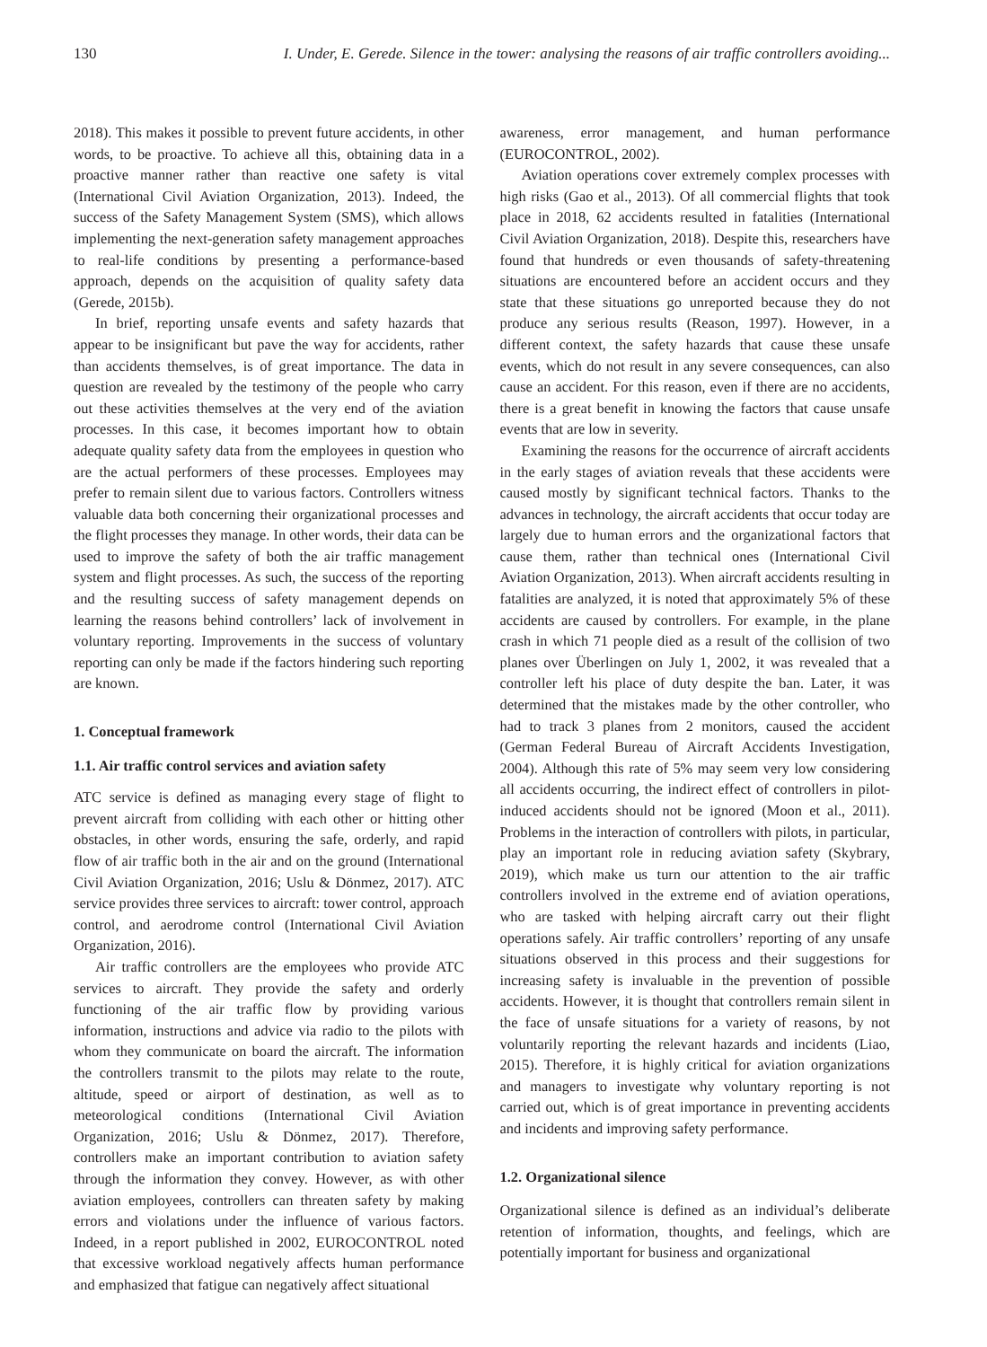130 I. Under, E. Gerede. Silence in the tower: analysing the reasons of air traffic controllers avoiding...
2018). This makes it possible to prevent future accidents, in other words, to be proactive. To achieve all this, obtaining data in a proactive manner rather than reactive one safety is vital (International Civil Aviation Organization, 2013). Indeed, the success of the Safety Management System (SMS), which allows implementing the next-generation safety management approaches to real-life conditions by presenting a performance-based approach, depends on the acquisition of quality safety data (Gerede, 2015b).
In brief, reporting unsafe events and safety hazards that appear to be insignificant but pave the way for accidents, rather than accidents themselves, is of great importance. The data in question are revealed by the testimony of the people who carry out these activities themselves at the very end of the aviation processes. In this case, it becomes important how to obtain adequate quality safety data from the employees in question who are the actual performers of these processes. Employees may prefer to remain silent due to various factors. Controllers witness valuable data both concerning their organizational processes and the flight processes they manage. In other words, their data can be used to improve the safety of both the air traffic management system and flight processes. As such, the success of the reporting and the resulting success of safety management depends on learning the reasons behind controllers’ lack of involvement in voluntary reporting. Improvements in the success of voluntary reporting can only be made if the factors hindering such reporting are known.
1. Conceptual framework
1.1. Air traffic control services and aviation safety
ATC service is defined as managing every stage of flight to prevent aircraft from colliding with each other or hitting other obstacles, in other words, ensuring the safe, orderly, and rapid flow of air traffic both in the air and on the ground (International Civil Aviation Organization, 2016; Uslu & Dönmez, 2017). ATC service provides three services to aircraft: tower control, approach control, and aerodrome control (International Civil Aviation Organization, 2016).
Air traffic controllers are the employees who provide ATC services to aircraft. They provide the safety and orderly functioning of the air traffic flow by providing various information, instructions and advice via radio to the pilots with whom they communicate on board the aircraft. The information the controllers transmit to the pilots may relate to the route, altitude, speed or airport of destination, as well as to meteorological conditions (International Civil Aviation Organization, 2016; Uslu & Dönmez, 2017). Therefore, controllers make an important contribution to aviation safety through the information they convey. However, as with other aviation employees, controllers can threaten safety by making errors and violations under the influence of various factors. Indeed, in a report published in 2002, EUROCONTROL noted that excessive workload negatively affects human performance and emphasized that fatigue can negatively affect situational
awareness, error management, and human performance (EUROCONTROL, 2002).
Aviation operations cover extremely complex processes with high risks (Gao et al., 2013). Of all commercial flights that took place in 2018, 62 accidents resulted in fatalities (International Civil Aviation Organization, 2018). Despite this, researchers have found that hundreds or even thousands of safety-threatening situations are encountered before an accident occurs and they state that these situations go unreported because they do not produce any serious results (Reason, 1997). However, in a different context, the safety hazards that cause these unsafe events, which do not result in any severe consequences, can also cause an accident. For this reason, even if there are no accidents, there is a great benefit in knowing the factors that cause unsafe events that are low in severity.
Examining the reasons for the occurrence of aircraft accidents in the early stages of aviation reveals that these accidents were caused mostly by significant technical factors. Thanks to the advances in technology, the aircraft accidents that occur today are largely due to human errors and the organizational factors that cause them, rather than technical ones (International Civil Aviation Organization, 2013). When aircraft accidents resulting in fatalities are analyzed, it is noted that approximately 5% of these accidents are caused by controllers. For example, in the plane crash in which 71 people died as a result of the collision of two planes over Überlingen on July 1, 2002, it was revealed that a controller left his place of duty despite the ban. Later, it was determined that the mistakes made by the other controller, who had to track 3 planes from 2 monitors, caused the accident (German Federal Bureau of Aircraft Accidents Investigation, 2004). Although this rate of 5% may seem very low considering all accidents occurring, the indirect effect of controllers in pilot-induced accidents should not be ignored (Moon et al., 2011). Problems in the interaction of controllers with pilots, in particular, play an important role in reducing aviation safety (Skybrary, 2019), which make us turn our attention to the air traffic controllers involved in the extreme end of aviation operations, who are tasked with helping aircraft carry out their flight operations safely. Air traffic controllers’ reporting of any unsafe situations observed in this process and their suggestions for increasing safety is invaluable in the prevention of possible accidents. However, it is thought that controllers remain silent in the face of unsafe situations for a variety of reasons, by not voluntarily reporting the relevant hazards and incidents (Liao, 2015). Therefore, it is highly critical for aviation organizations and managers to investigate why voluntary reporting is not carried out, which is of great importance in preventing accidents and incidents and improving safety performance.
1.2. Organizational silence
Organizational silence is defined as an individual’s deliberate retention of information, thoughts, and feelings, which are potentially important for business and organizational